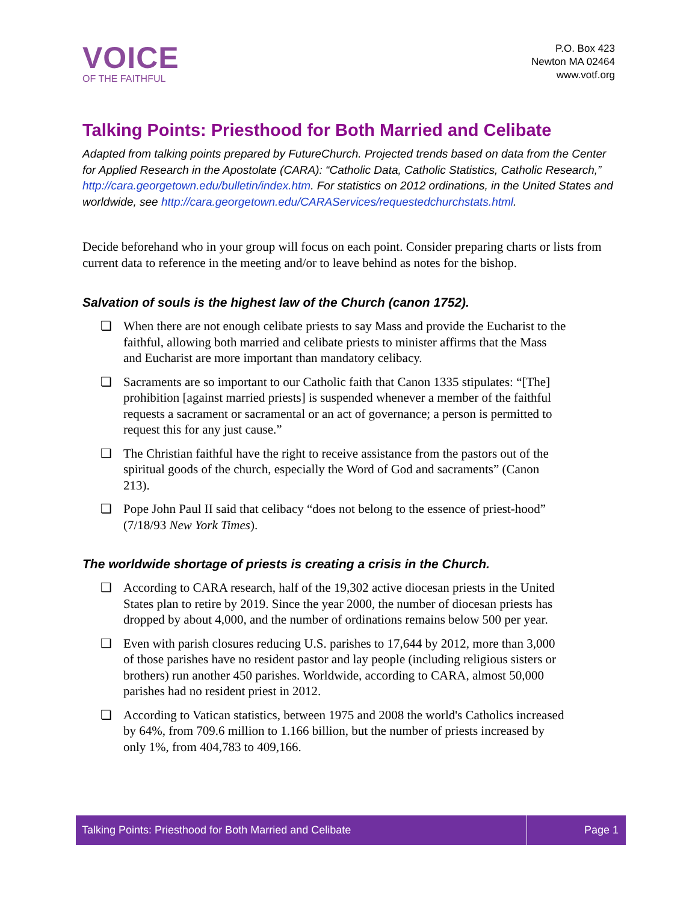VOICE
OF THE FAITHFUL
P.O. Box 423
Newton MA 02464
www.votf.org
Talking Points: Priesthood for Both Married and Celibate
Adapted from talking points prepared by FutureChurch. Projected trends based on data from the Center for Applied Research in the Apostolate (CARA): “Catholic Data, Catholic Statistics, Catholic Research,” http://cara.georgetown.edu/bulletin/index.htm. For statistics on 2012 ordinations, in the United States and worldwide, see http://cara.georgetown.edu/CARAServices/requestedchurchstats.html.
Decide beforehand who in your group will focus on each point. Consider preparing charts or lists from current data to reference in the meeting and/or to leave behind as notes for the bishop.
Salvation of souls is the highest law of the Church (canon 1752).
❏ When there are not enough celibate priests to say Mass and provide the Eucharist to the faithful, allowing both married and celibate priests to minister affirms that the Mass and Eucharist are more important than mandatory celibacy.
❏ Sacraments are so important to our Catholic faith that Canon 1335 stipulates: “[The] prohibition [against married priests] is suspended whenever a member of the faithful requests a sacrament or sacramental or an act of governance; a person is permitted to request this for any just cause.”
❏ The Christian faithful have the right to receive assistance from the pastors out of the spiritual goods of the church, especially the Word of God and sacraments” (Canon 213).
❏ Pope John Paul II said that celibacy “does not belong to the essence of priest-hood” (7/18/93 New York Times).
The worldwide shortage of priests is creating a crisis in the Church.
❏ According to CARA research, half of the 19,302 active diocesan priests in the United States plan to retire by 2019. Since the year 2000, the number of diocesan priests has dropped by about 4,000, and the number of ordinations remains below 500 per year.
❏ Even with parish closures reducing U.S. parishes to 17,644 by 2012, more than 3,000 of those parishes have no resident pastor and lay people (including religious sisters or brothers) run another 450 parishes. Worldwide, according to CARA, almost 50,000 parishes had no resident priest in 2012.
❏ According to Vatican statistics, between 1975 and 2008 the world's Catholics increased by 64%, from 709.6 million to 1.166 billion, but the number of priests increased by only 1%, from 404,783 to 409,166.
Talking Points: Priesthood for Both Married and Celibate
Page 1